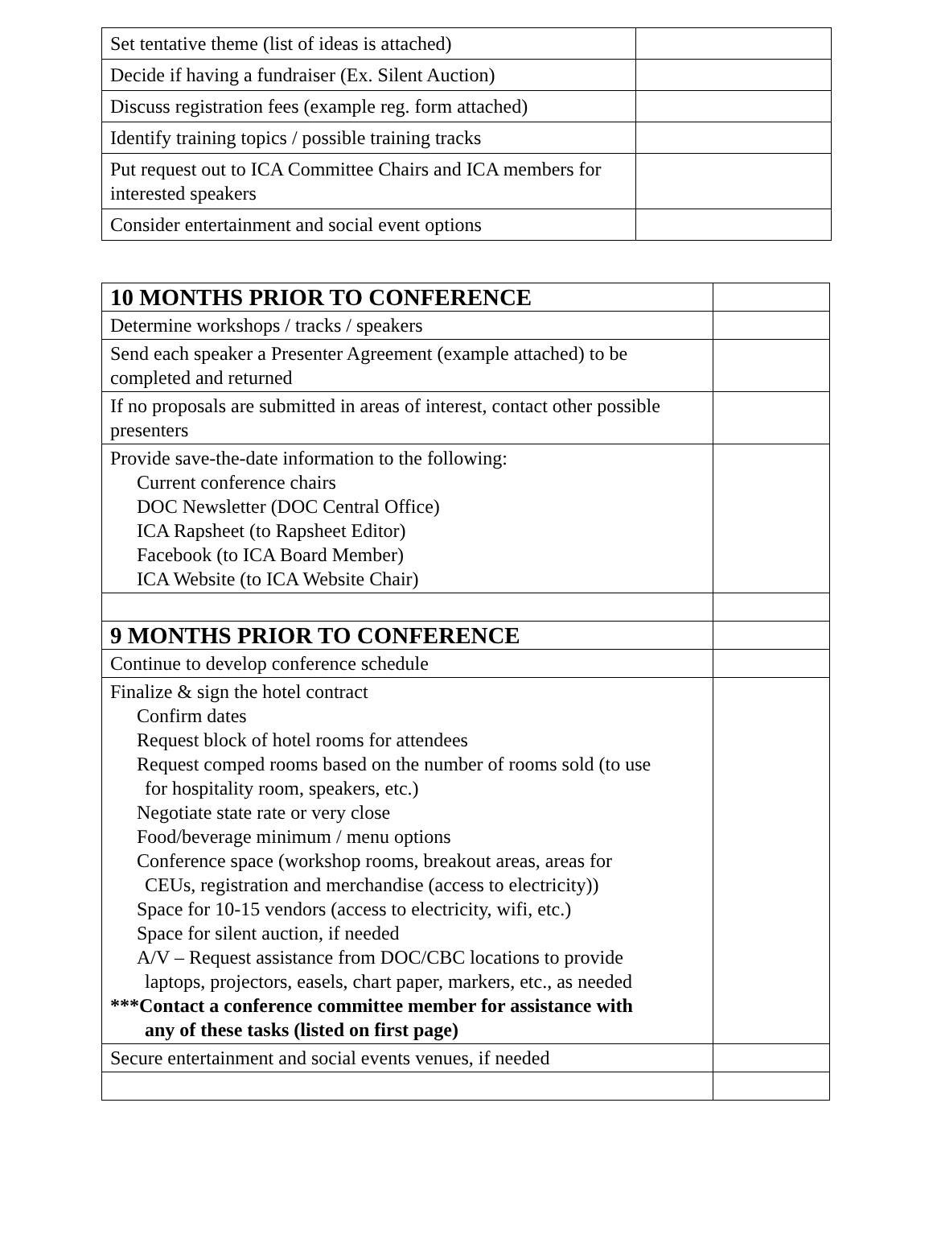| Set tentative theme (list of ideas is attached) | |
| Decide if having a fundraiser (Ex. Silent Auction) | |
| Discuss registration fees (example reg. form attached) | |
| Identify training topics / possible training tracks | |
| Put request out to ICA Committee Chairs and ICA members for interested speakers | |
| Consider entertainment and social event options | |
| 10 MONTHS PRIOR TO CONFERENCE | |
| Determine workshops / tracks / speakers | |
| Send each speaker a Presenter Agreement (example attached) to be completed and returned | |
| If no proposals are submitted in areas of interest, contact other possible presenters | |
| Provide save-the-date information to the following: Current conference chairs DOC Newsletter (DOC Central Office) ICA Rapsheet (to Rapsheet Editor) Facebook (to ICA Board Member) ICA Website (to ICA Website Chair) | |
| 9 MONTHS PRIOR TO CONFERENCE | |
| Continue to develop conference schedule | |
| Finalize & sign the hotel contract Confirm dates Request block of hotel rooms for attendees Request comped rooms based on the number of rooms sold (to use for hospitality room, speakers, etc.) Negotiate state rate or very close Food/beverage minimum / menu options Conference space (workshop rooms, breakout areas, areas for CEUs, registration and merchandise (access to electricity)) Space for 10-15 vendors (access to electricity, wifi, etc.) Space for silent auction, if needed A/V – Request assistance from DOC/CBC locations to provide laptops, projectors, easels, chart paper, markers, etc., as needed ***Contact a conference committee member for assistance with any of these tasks (listed on first page) | |
| Secure entertainment and social events venues, if needed | |